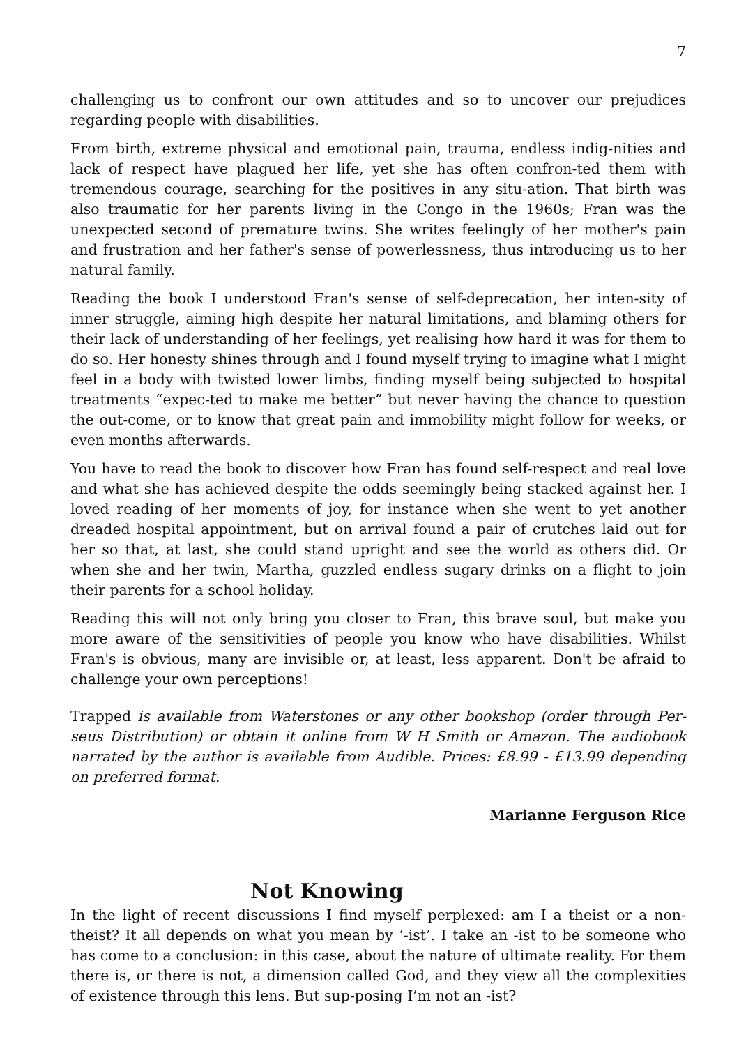7
challenging us to confront our own attitudes and so to uncover our prejudices regarding people with disabilities.
From birth, extreme physical and emotional pain, trauma, endless indig-nities and lack of respect have plagued her life, yet she has often confron-ted them with tremendous courage, searching for the positives in any situ-ation. That birth was also traumatic for her parents living in the Congo in the 1960s; Fran was the unexpected second of premature twins. She writes feelingly of her mother's pain and frustration and her father's sense of powerlessness, thus introducing us to her natural family.
Reading the book I understood Fran's sense of self-deprecation, her inten-sity of inner struggle, aiming high despite her natural limitations, and blaming others for their lack of understanding of her feelings, yet realising how hard it was for them to do so. Her honesty shines through and I found myself trying to imagine what I might feel in a body with twisted lower limbs, finding myself being subjected to hospital treatments “expec-ted to make me better” but never having the chance to question the out-come, or to know that great pain and immobility might follow for weeks, or even months afterwards.
You have to read the book to discover how Fran has found self-respect and real love and what she has achieved despite the odds seemingly being stacked against her. I loved reading of her moments of joy, for instance when she went to yet another dreaded hospital appointment, but on arrival found a pair of crutches laid out for her so that, at last, she could stand upright and see the world as others did. Or when she and her twin, Martha, guzzled endless sugary drinks on a flight to join their parents for a school holiday.
Reading this will not only bring you closer to Fran, this brave soul, but make you more aware of the sensitivities of people you know who have disabilities. Whilst Fran's is obvious, many are invisible or, at least, less apparent. Don't be afraid to challenge your own perceptions!
Trapped is available from Waterstones or any other bookshop (order through Per-seus Distribution) or obtain it online from W H Smith or Amazon. The audiobook narrated by the author is available from Audible. Prices: £8.99 - £13.99 depending on preferred format.
Marianne Ferguson Rice
Not Knowing
In the light of recent discussions I find myself perplexed: am I a theist or a non-theist? It all depends on what you mean by ‘-ist’. I take an -ist to be someone who has come to a conclusion: in this case, about the nature of ultimate reality. For them there is, or there is not, a dimension called God, and they view all the complexities of existence through this lens. But sup-posing I’m not an -ist?